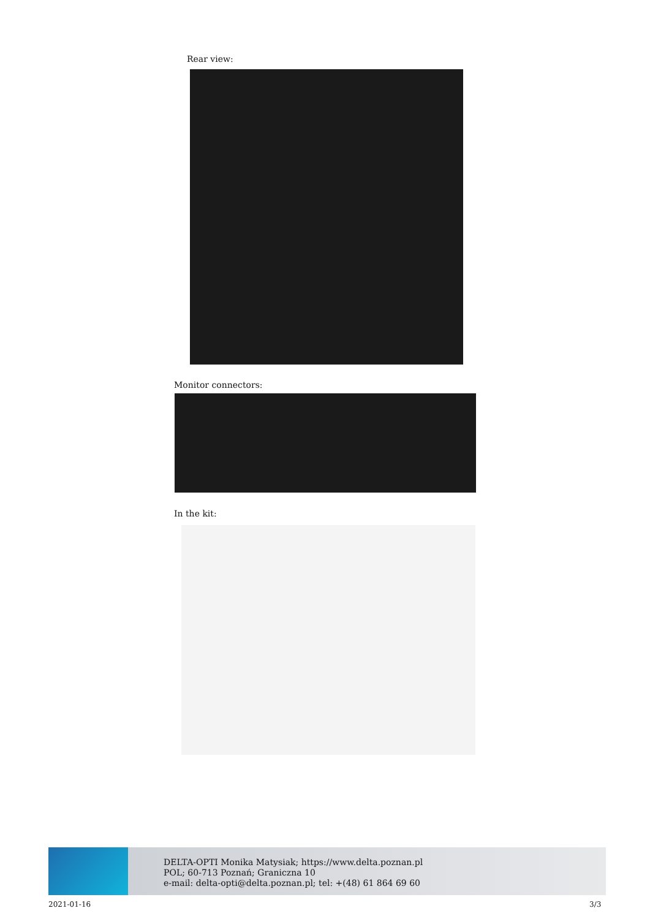Rear view:
Monitor connectors:
In the kit:
DELTA-OPTI Monika Matysiak; https://www.delta.poznan.pl
POL; 60-713 Poznań; Graniczna 10
e-mail: delta-opti@delta.poznan.pl; tel: +(48) 61 864 69 60
2021-01-16 3/3